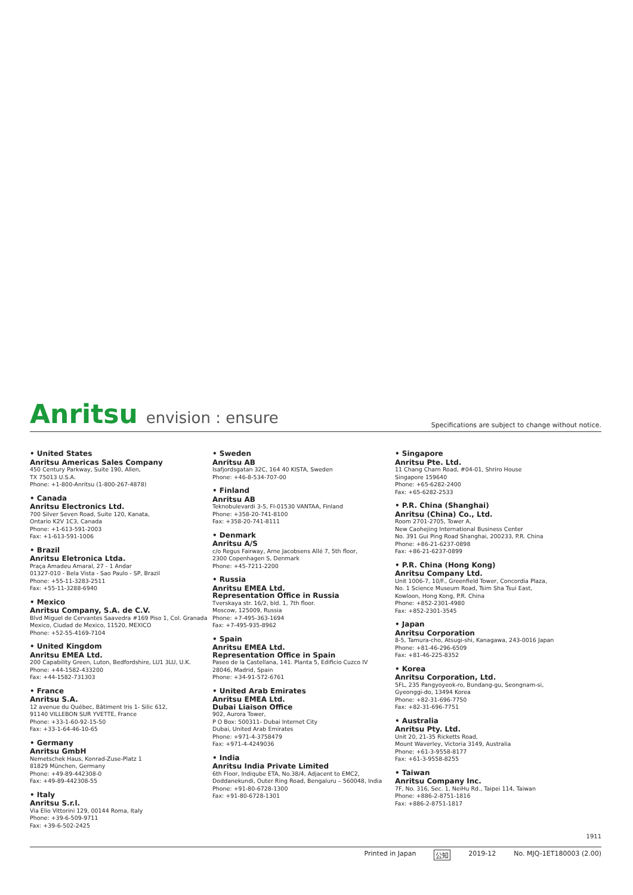Anritsu envision : ensure
Specifications are subject to change without notice.
• United States
Anritsu Americas Sales Company
450 Century Parkway, Suite 190, Allen,
TX 75013 U.S.A.
Phone: +1-800-Anritsu (1-800-267-4878)
• Canada
Anritsu Electronics Ltd.
700 Silver Seven Road, Suite 120, Kanata,
Ontario K2V 1C3, Canada
Phone: +1-613-591-2003
Fax: +1-613-591-1006
• Brazil
Anritsu Eletronica Ltda.
Praça Amadeu Amaral, 27 - 1 Andar
01327-010 - Bela Vista - Sao Paulo - SP, Brazil
Phone: +55-11-3283-2511
Fax: +55-11-3288-6940
• Mexico
Anritsu Company, S.A. de C.V.
Blvd Miguel de Cervantes Saavedra #169 Piso 1, Col. Granada
Mexico, Ciudad de Mexico, 11520, MEXICO
Phone: +52-55-4169-7104
• United Kingdom
Anritsu EMEA Ltd.
200 Capability Green, Luton, Bedfordshire, LU1 3LU, U.K.
Phone: +44-1582-433200
Fax: +44-1582-731303
• France
Anritsu S.A.
12 avenue du Québec, Bâtiment Iris 1- Silic 612,
91140 VILLEBON SUR YVETTE, France
Phone: +33-1-60-92-15-50
Fax: +33-1-64-46-10-65
• Germany
Anritsu GmbH
Nemetschek Haus, Konrad-Zuse-Platz 1
81829 München, Germany
Phone: +49-89-442308-0
Fax: +49-89-442308-55
• Italy
Anritsu S.r.l.
Via Elio Vittorini 129, 00144 Roma, Italy
Phone: +39-6-509-9711
Fax: +39-6-502-2425
• Sweden
Anritsu AB
Isafjordsgatan 32C, 164 40 KISTA, Sweden
Phone: +46-8-534-707-00
• Finland
Anritsu AB
Teknobulevardi 3-5, FI-01530 VANTAA, Finland
Phone: +358-20-741-8100
Fax: +358-20-741-8111
• Denmark
Anritsu A/S
c/o Regus Fairway, Arne Jacobsens Allé 7, 5th floor,
2300 Copenhagen S, Denmark
Phone: +45-7211-2200
• Russia
Anritsu EMEA Ltd.
Representation Office in Russia
Tverskaya str. 16/2, bld. 1, 7th floor.
Moscow, 125009, Russia
Phone: +7-495-363-1694
Fax: +7-495-935-8962
• Spain
Anritsu EMEA Ltd.
Representation Office in Spain
Paseo de la Castellana, 141. Planta 5, Edificio Cuzco IV
28046, Madrid, Spain
Phone: +34-91-572-6761
• United Arab Emirates
Anritsu EMEA Ltd.
Dubai Liaison Office
902, Aurora Tower,
P O Box: 500311- Dubai Internet City
Dubai, United Arab Emirates
Phone: +971-4-3758479
Fax: +971-4-4249036
• India
Anritsu India Private Limited
6th Floor, Indiqube ETA, No.38/4, Adjacent to EMC2,
Doddanekundi, Outer Ring Road, Bengaluru – 560048, India
Phone: +91-80-6728-1300
Fax: +91-80-6728-1301
• Singapore
Anritsu Pte. Ltd.
11 Chang Charn Road, #04-01, Shriro House
Singapore 159640
Phone: +65-6282-2400
Fax: +65-6282-2533
• P.R. China (Shanghai)
Anritsu (China) Co., Ltd.
Room 2701-2705, Tower A,
New Caohejing International Business Center
No. 391 Gui Ping Road Shanghai, 200233, P.R. China
Phone: +86-21-6237-0898
Fax: +86-21-6237-0899
• P.R. China (Hong Kong)
Anritsu Company Ltd.
Unit 1006-7, 10/F., Greenfield Tower, Concordia Plaza,
No. 1 Science Museum Road, Tsim Sha Tsui East,
Kowloon, Hong Kong, P.R. China
Phone: +852-2301-4980
Fax: +852-2301-3545
• Japan
Anritsu Corporation
8-5, Tamura-cho, Atsugi-shi, Kanagawa, 243-0016 Japan
Phone: +81-46-296-6509
Fax: +81-46-225-8352
• Korea
Anritsu Corporation, Ltd.
5FL, 235 Pangyoyeok-ro, Bundang-gu, Seongnam-si,
Gyeonggi-do, 13494 Korea
Phone: +82-31-696-7750
Fax: +82-31-696-7751
• Australia
Anritsu Pty. Ltd.
Unit 20, 21-35 Ricketts Road,
Mount Waverley, Victoria 3149, Australia
Phone: +61-3-9558-8177
Fax: +61-3-9558-8255
• Taiwan
Anritsu Company Inc.
7F, No. 316, Sec. 1, NeiHu Rd., Taipei 114, Taiwan
Phone: +886-2-8751-1816
Fax: +886-2-8751-1817
1911
Printed in Japan 公知 2019-12 No. MJQ-1ET180003 (2.00)